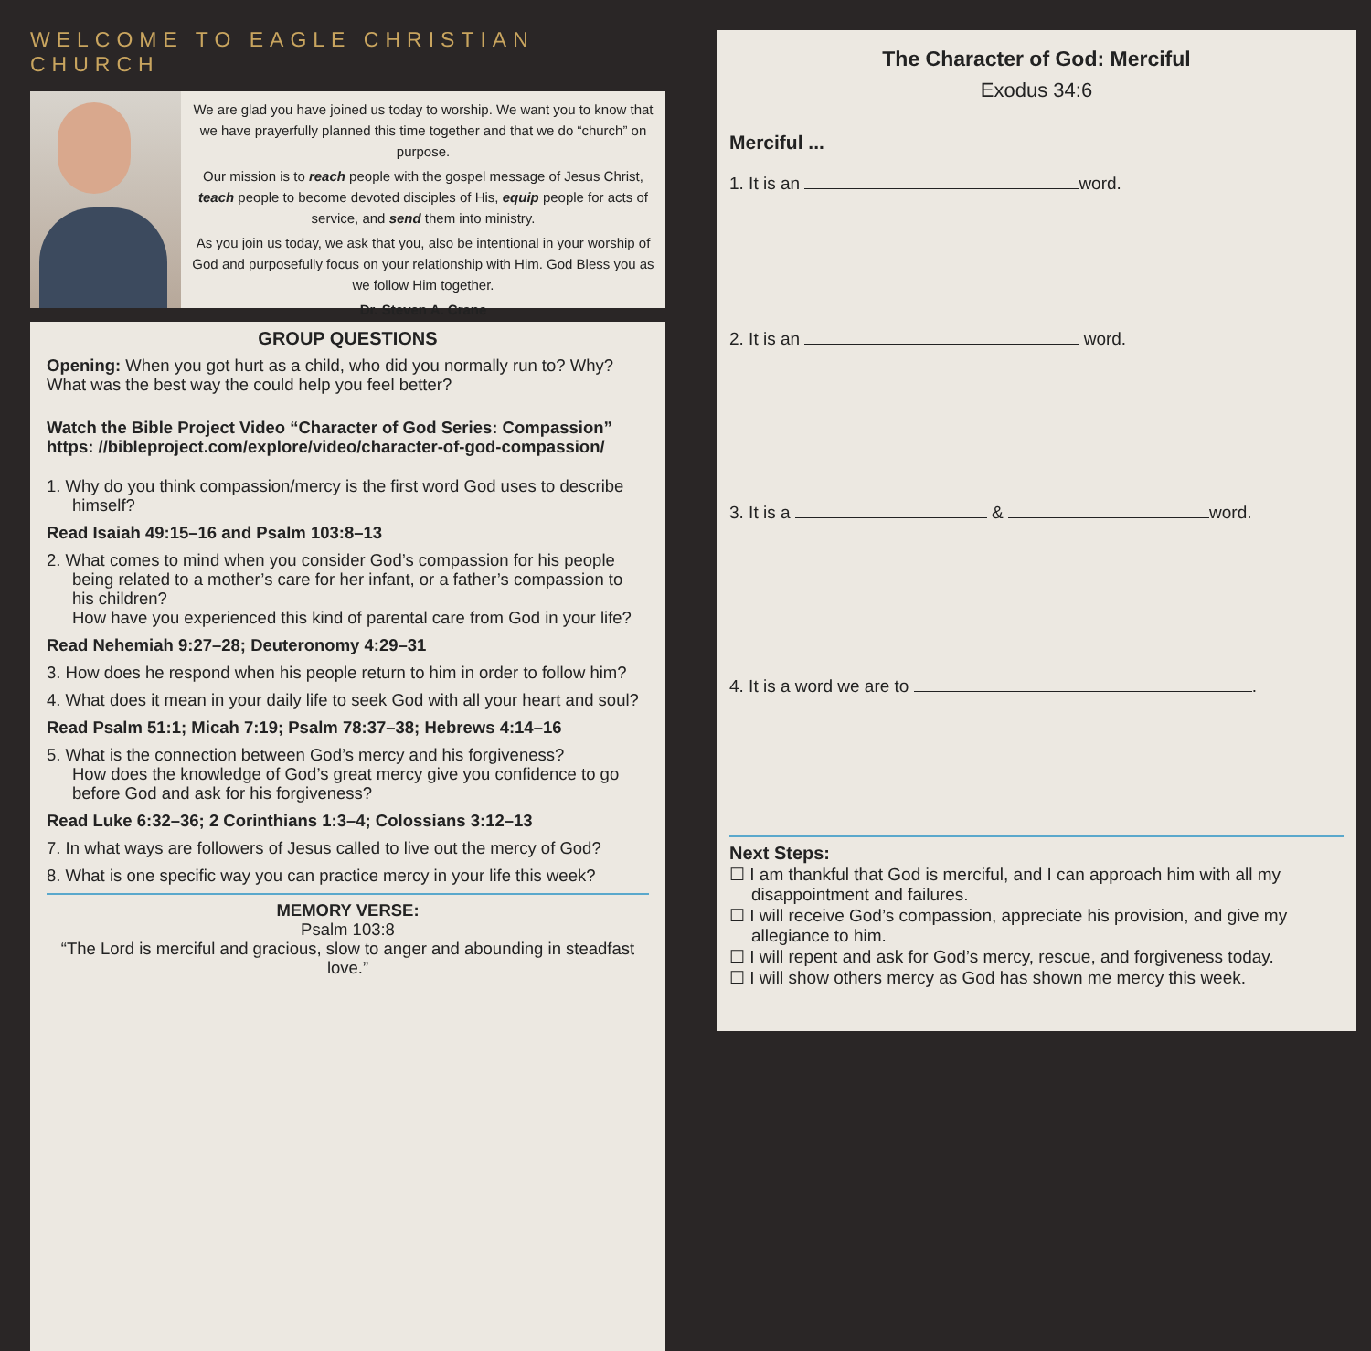WELCOME TO EAGLE CHRISTIAN CHURCH
We are glad you have joined us today to worship. We want you to know that we have prayerfully planned this time together and that we do “church” on purpose.
Our mission is to reach people with the gospel message of Jesus Christ, teach people to become devoted disciples of His, equip people for acts of service, and send them into ministry.
As you join us today, we ask that you, also be intentional in your worship of God and purposefully focus on your relationship with Him. God Bless you as we follow Him together.
Dr. Steven A. Crane
GROUP QUESTIONS
Opening: When you got hurt as a child, who did you normally run to? Why? What was the best way the could help you feel better?
Watch the Bible Project Video “Character of God Series: Compassion”
https: //bibleproject.com/explore/video/character-of-god-compassion/
1. Why do you think compassion/mercy is the first word God uses to describe himself?
Read Isaiah 49:15–16 and Psalm 103:8–13
2. What comes to mind when you consider God’s compassion for his people being related to a mother’s care for her infant, or a father’s compassion to his children?
How have you experienced this kind of parental care from God in your life?
Read Nehemiah 9:27–28; Deuteronomy 4:29–31
3. How does he respond when his people return to him in order to follow him?
4. What does it mean in your daily life to seek God with all your heart and soul?
Read Psalm 51:1; Micah 7:19; Psalm 78:37–38; Hebrews 4:14–16
5. What is the connection between God’s mercy and his forgiveness?
How does the knowledge of God’s great mercy give you confidence to go before God and ask for his forgiveness?
Read Luke 6:32–36; 2 Corinthians 1:3–4; Colossians 3:12–13
7. In what ways are followers of Jesus called to live out the mercy of God?
8. What is one specific way you can practice mercy in your life this week?
MEMORY VERSE:
Psalm 103:8
“The Lord is merciful and gracious, slow to anger and abounding in steadfast love.”
The Character of God: Merciful
Exodus 34:6
Merciful ...
1. It is an word.
2. It is an word.
3. It is a & word.
4. It is a word we are to .
Next Steps:
☐ I am thankful that God is merciful, and I can approach him with all my disappointment and failures.
☐ I will receive God’s compassion, appreciate his provision, and give my allegiance to him.
☐ I will repent and ask for God’s mercy, rescue, and forgiveness today.
☐ I will show others mercy as God has shown me mercy this week.